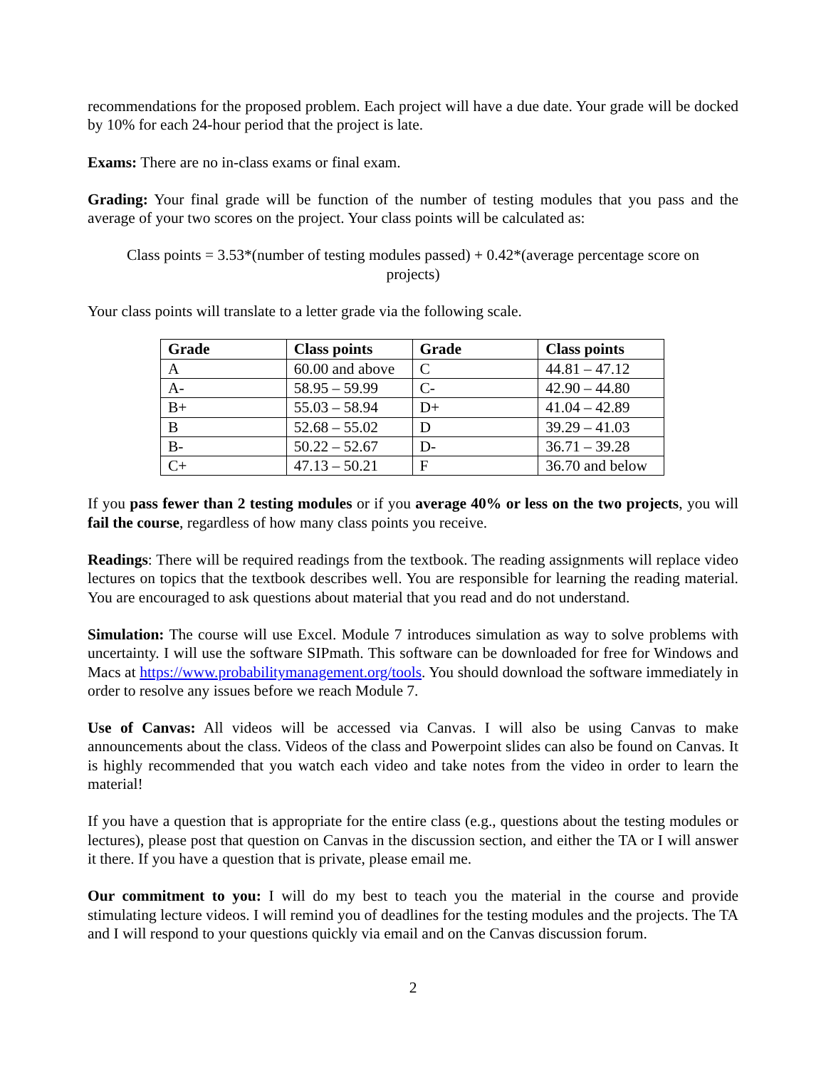recommendations for the proposed problem. Each project will have a due date. Your grade will be docked by 10% for each 24-hour period that the project is late.
Exams: There are no in-class exams or final exam.
Grading: Your final grade will be function of the number of testing modules that you pass and the average of your two scores on the project. Your class points will be calculated as:
Class points = 3.53*(number of testing modules passed) + 0.42*(average percentage score on projects)
Your class points will translate to a letter grade via the following scale.
| Grade | Class points | Grade | Class points |
| --- | --- | --- | --- |
| A | 60.00 and above | C | 44.81 – 47.12 |
| A- | 58.95 – 59.99 | C- | 42.90 – 44.80 |
| B+ | 55.03 – 58.94 | D+ | 41.04 – 42.89 |
| B | 52.68 – 55.02 | D | 39.29 – 41.03 |
| B- | 50.22 – 52.67 | D- | 36.71 – 39.28 |
| C+ | 47.13 – 50.21 | F | 36.70 and below |
If you pass fewer than 2 testing modules or if you average 40% or less on the two projects, you will fail the course, regardless of how many class points you receive.
Readings: There will be required readings from the textbook. The reading assignments will replace video lectures on topics that the textbook describes well. You are responsible for learning the reading material. You are encouraged to ask questions about material that you read and do not understand.
Simulation: The course will use Excel. Module 7 introduces simulation as way to solve problems with uncertainty. I will use the software SIPmath. This software can be downloaded for free for Windows and Macs at https://www.probabilitymanagement.org/tools. You should download the software immediately in order to resolve any issues before we reach Module 7.
Use of Canvas: All videos will be accessed via Canvas. I will also be using Canvas to make announcements about the class. Videos of the class and Powerpoint slides can also be found on Canvas. It is highly recommended that you watch each video and take notes from the video in order to learn the material!
If you have a question that is appropriate for the entire class (e.g., questions about the testing modules or lectures), please post that question on Canvas in the discussion section, and either the TA or I will answer it there. If you have a question that is private, please email me.
Our commitment to you: I will do my best to teach you the material in the course and provide stimulating lecture videos. I will remind you of deadlines for the testing modules and the projects. The TA and I will respond to your questions quickly via email and on the Canvas discussion forum.
2